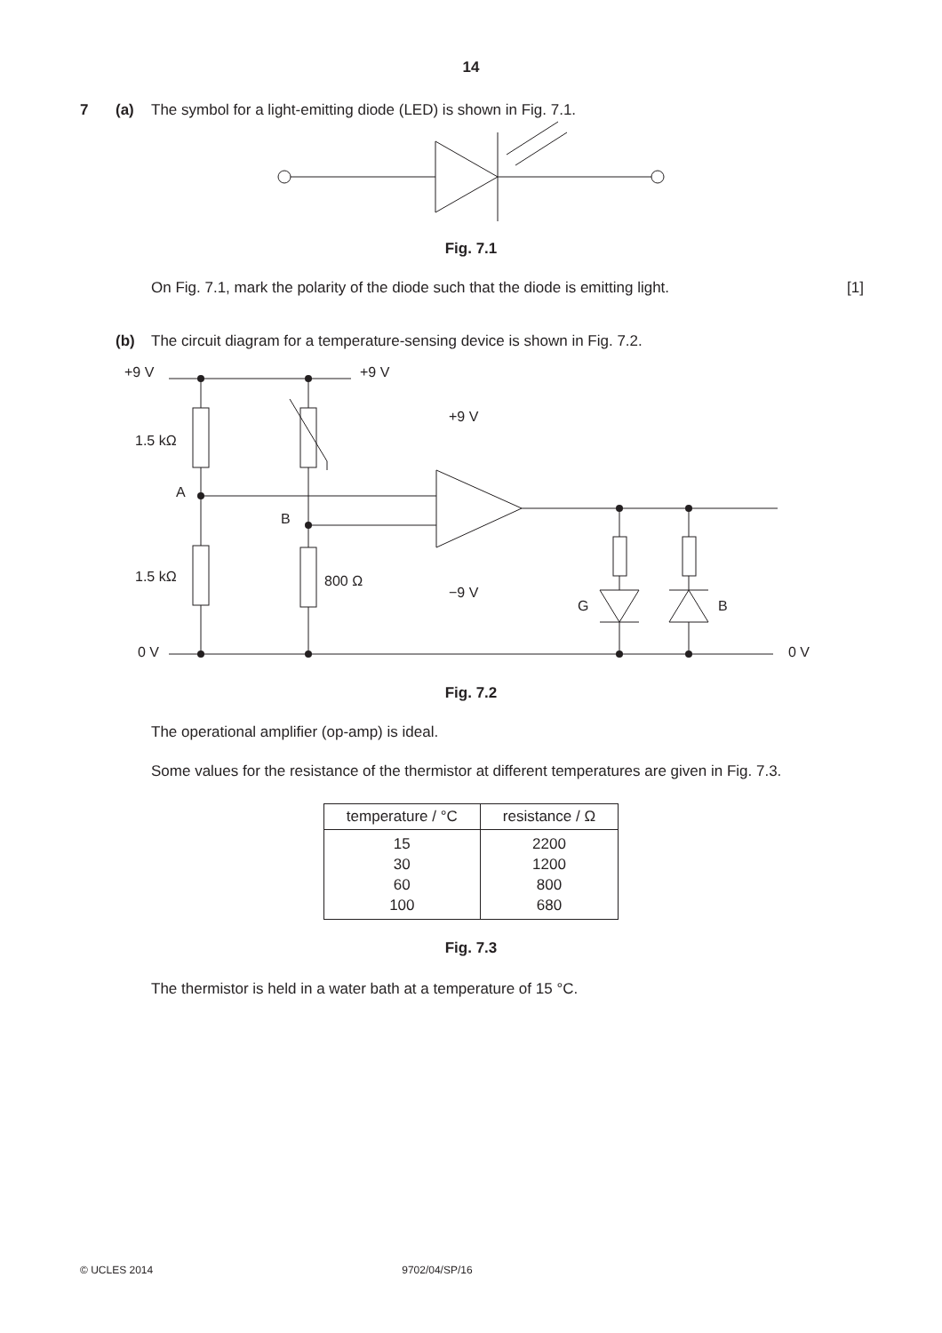14
7 (a) The symbol for a light-emitting diode (LED) is shown in Fig. 7.1.
Fig. 7.1
On Fig. 7.1, mark the polarity of the diode such that the diode is emitting light. [1]
(b) The circuit diagram for a temperature-sensing device is shown in Fig. 7.2.
+9 V
+9 V
+9 V
1.5 kΩ
A
B
1.5 kΩ
800 Ω
−9 V
G
B
0 V
0 V
–
+
Fig. 7.2
The operational amplifier (op-amp) is ideal.
Some values for the resistance of the thermistor at different temperatures are given in Fig. 7.3.
| temperature / °C | resistance / Ω |
| --- | --- |
| 15 30 60 100 | 2200 1200 800 680 |
Fig. 7.3
The thermistor is held in a water bath at a temperature of 15 °C.
© UCLES 2014 9702/04/SP/16